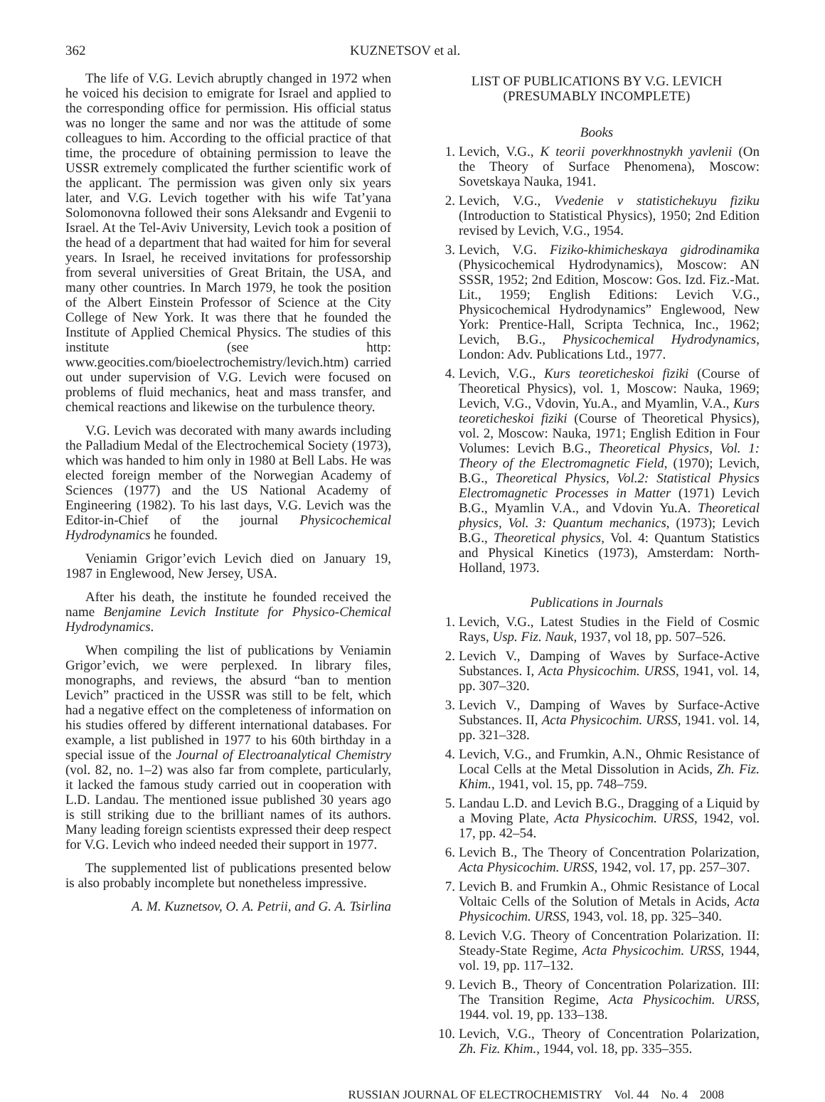362 KUZNETSOV et al.
The life of V.G. Levich abruptly changed in 1972 when he voiced his decision to emigrate for Israel and applied to the corresponding office for permission. His official status was no longer the same and nor was the attitude of some colleagues to him. According to the official practice of that time, the procedure of obtaining permission to leave the USSR extremely complicated the further scientific work of the applicant. The permission was given only six years later, and V.G. Levich together with his wife Tat’yana Solomonovna followed their sons Aleksandr and Evgenii to Israel. At the Tel-Aviv University, Levich took a position of the head of a department that had waited for him for several years. In Israel, he received invitations for professorship from several universities of Great Britain, the USA, and many other countries. In March 1979, he took the position of the Albert Einstein Professor of Science at the City College of New York. It was there that he founded the Institute of Applied Chemical Physics. The studies of this institute (see http: www.geocities.com/bioelectrochemistry/levich.htm) carried out under supervision of V.G. Levich were focused on problems of fluid mechanics, heat and mass transfer, and chemical reactions and likewise on the turbulence theory.
V.G. Levich was decorated with many awards including the Palladium Medal of the Electrochemical Society (1973), which was handed to him only in 1980 at Bell Labs. He was elected foreign member of the Norwegian Academy of Sciences (1977) and the US National Academy of Engineering (1982). To his last days, V.G. Levich was the Editor-in-Chief of the journal Physicochemical Hydrodynamics he founded.
Veniamin Grigor’evich Levich died on January 19, 1987 in Englewood, New Jersey, USA.
After his death, the institute he founded received the name Benjamine Levich Institute for Physico-Chemical Hydrodynamics.
When compiling the list of publications by Veniamin Grigor’evich, we were perplexed. In library files, monographs, and reviews, the absurd “ban to mention Levich” practiced in the USSR was still to be felt, which had a negative effect on the completeness of information on his studies offered by different international databases. For example, a list published in 1977 to his 60th birthday in a special issue of the Journal of Electroanalytical Chemistry (vol. 82, no. 1–2) was also far from complete, particularly, it lacked the famous study carried out in cooperation with L.D. Landau. The mentioned issue published 30 years ago is still striking due to the brilliant names of its authors. Many leading foreign scientists expressed their deep respect for V.G. Levich who indeed needed their support in 1977.
The supplemented list of publications presented below is also probably incomplete but nonetheless impressive.
A. M. Kuznetsov, O. A. Petrii, and G. A. Tsirlina
LIST OF PUBLICATIONS BY V.G. LEVICH
(PRESUMABLY INCOMPLETE)
Books
1. Levich, V.G., K teorii poverkhnostnykh yavlenii (On the Theory of Surface Phenomena), Moscow: Sovetskaya Nauka, 1941.
2. Levich, V.G., Vvedenie v statistichekuyu fiziku (Introduction to Statistical Physics), 1950; 2nd Edition revised by Levich, V.G., 1954.
3. Levich, V.G. Fiziko-khimicheskaya gidrodinamika (Physicochemical Hydrodynamics), Moscow: AN SSSR, 1952; 2nd Edition, Moscow: Gos. Izd. Fiz.-Mat. Lit., 1959; English Editions: Levich V.G., Physicochemical Hydrodynamics” Englewood, New York: Prentice-Hall, Scripta Technica, Inc., 1962; Levich, B.G., Physicochemical Hydrodynamics, London: Adv. Publications Ltd., 1977.
4. Levich, V.G., Kurs teoreticheskoi fiziki (Course of Theoretical Physics), vol. 1, Moscow: Nauka, 1969; Levich, V.G., Vdovin, Yu.A., and Myamlin, V.A., Kurs teoreticheskoi fiziki (Course of Theoretical Physics), vol. 2, Moscow: Nauka, 1971; English Edition in Four Volumes: Levich B.G., Theoretical Physics, Vol. 1: Theory of the Electromagnetic Field, (1970); Levich, B.G., Theoretical Physics, Vol.2: Statistical Physics Electromagnetic Processes in Matter (1971) Levich B.G., Myamlin V.A., and Vdovin Yu.A. Theoretical physics, Vol. 3: Quantum mechanics, (1973); Levich B.G., Theoretical physics, Vol. 4: Quantum Statistics and Physical Kinetics (1973), Amsterdam: North-Holland, 1973.
Publications in Journals
1. Levich, V.G., Latest Studies in the Field of Cosmic Rays, Usp. Fiz. Nauk, 1937, vol 18, pp. 507–526.
2. Levich V., Damping of Waves by Surface-Active Substances. I, Acta Physicochim. URSS, 1941, vol. 14, pp. 307–320.
3. Levich V., Damping of Waves by Surface-Active Substances. II, Acta Physicochim. URSS, 1941. vol. 14, pp. 321–328.
4. Levich, V.G., and Frumkin, A.N., Ohmic Resistance of Local Cells at the Metal Dissolution in Acids, Zh. Fiz. Khim., 1941, vol. 15, pp. 748–759.
5. Landau L.D. and Levich B.G., Dragging of a Liquid by a Moving Plate, Acta Physicochim. URSS, 1942, vol. 17, pp. 42–54.
6. Levich B., The Theory of Concentration Polarization, Acta Physicochim. URSS, 1942, vol. 17, pp. 257–307.
7. Levich B. and Frumkin A., Ohmic Resistance of Local Voltaic Cells of the Solution of Metals in Acids, Acta Physicochim. URSS, 1943, vol. 18, pp. 325–340.
8. Levich V.G. Theory of Concentration Polarization. II: Steady-State Regime, Acta Physicochim. URSS, 1944, vol. 19, pp. 117–132.
9. Levich B., Theory of Concentration Polarization. III: The Transition Regime, Acta Physicochim. URSS, 1944. vol. 19, pp. 133–138.
10. Levich, V.G., Theory of Concentration Polarization, Zh. Fiz. Khim., 1944, vol. 18, pp. 335–355.
RUSSIAN JOURNAL OF ELECTROCHEMISTRY Vol. 44 No. 4 2008